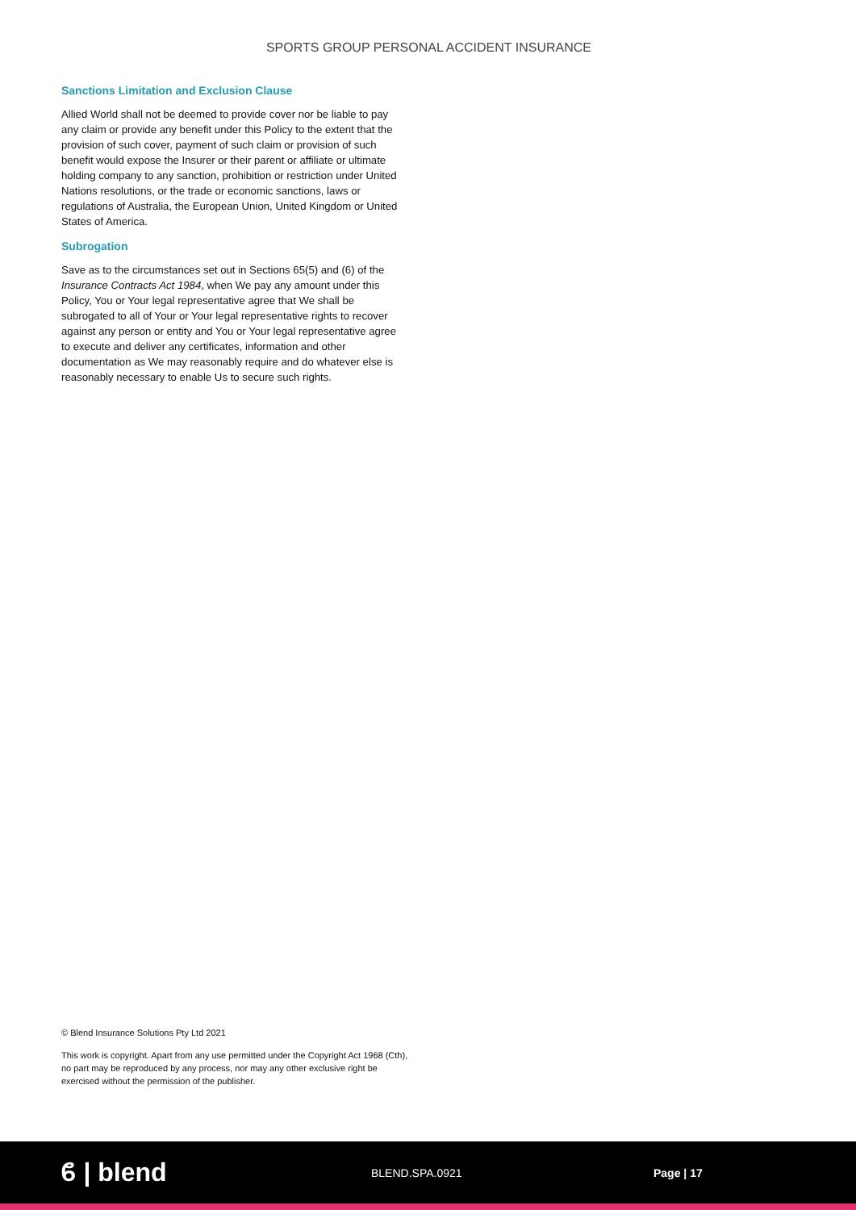SPORTS GROUP PERSONAL ACCIDENT INSURANCE
Sanctions Limitation and Exclusion Clause
Allied World shall not be deemed to provide cover nor be liable to pay any claim or provide any benefit under this Policy to the extent that the provision of such cover, payment of such claim or provision of such benefit would expose the Insurer or their parent or affiliate or ultimate holding company to any sanction, prohibition or restriction under United Nations resolutions, or the trade or economic sanctions, laws or regulations of Australia, the European Union, United Kingdom or United States of America.
Subrogation
Save as to the circumstances set out in Sections 65(5) and (6) of the Insurance Contracts Act 1984, when We pay any amount under this Policy, You or Your legal representative agree that We shall be subrogated to all of Your or Your legal representative rights to recover against any person or entity and You or Your legal representative agree to execute and deliver any certificates, information and other documentation as We may reasonably require and do whatever else is reasonably necessary to enable Us to secure such rights.
© Blend Insurance Solutions Pty Ltd 2021
This work is copyright. Apart from any use permitted under the Copyright Act 1968 (Cth), no part may be reproduced by any process, nor may any other exclusive right be exercised without the permission of the publisher.
ϐ | blend
BLEND.SPA.0921 Page | 17